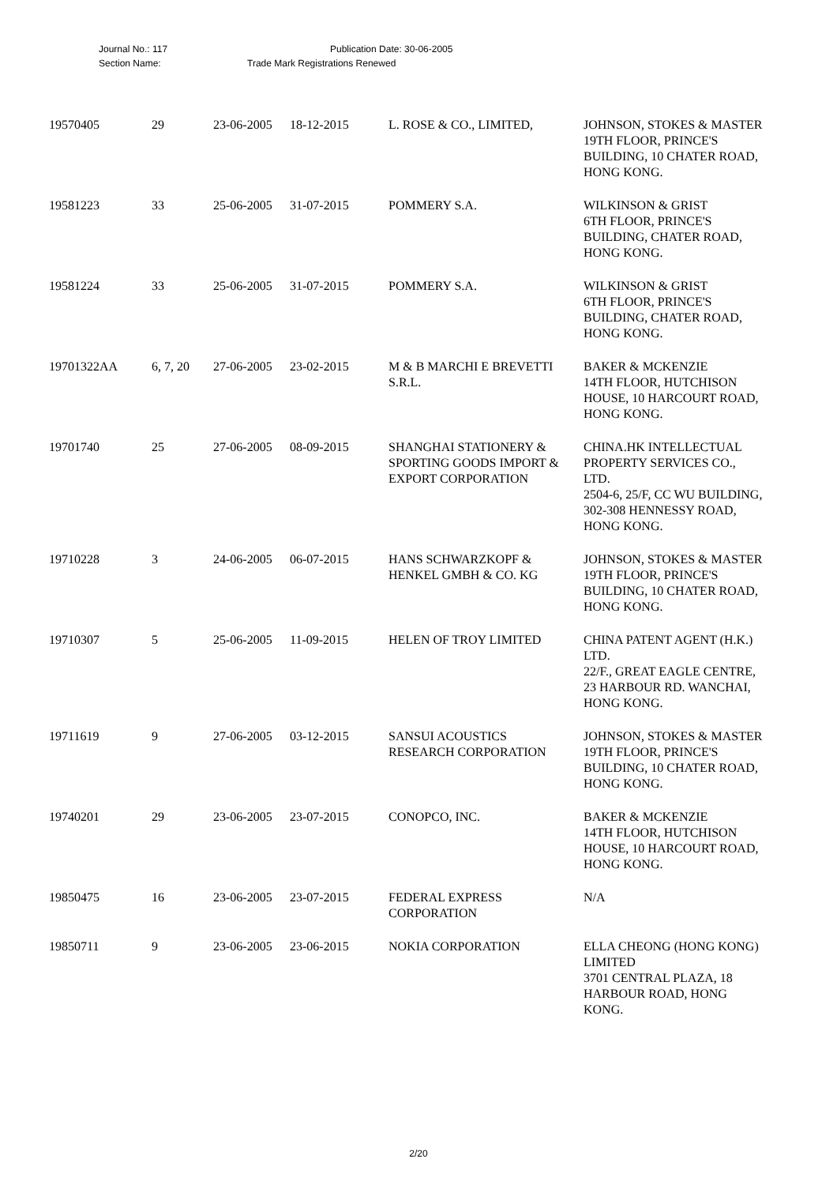Journal No.: 117 Publication Date: 30-06-2005
Section Name: Trade Mark Registrations Renewed
| 19570405 | 29 | 23-06-2005 | 18-12-2015 | L. ROSE & CO., LIMITED, | JOHNSON, STOKES & MASTER 19TH FLOOR, PRINCE'S BUILDING, 10 CHATER ROAD, HONG KONG. |
| 19581223 | 33 | 25-06-2005 | 31-07-2015 | POMMERY S.A. | WILKINSON & GRIST 6TH FLOOR, PRINCE'S BUILDING, CHATER ROAD, HONG KONG. |
| 19581224 | 33 | 25-06-2005 | 31-07-2015 | POMMERY S.A. | WILKINSON & GRIST 6TH FLOOR, PRINCE'S BUILDING, CHATER ROAD, HONG KONG. |
| 19701322AA | 6, 7, 20 | 27-06-2005 | 23-02-2015 | M & B MARCHI E BREVETTI S.R.L. | BAKER & MCKENZIE 14TH FLOOR, HUTCHISON HOUSE, 10 HARCOURT ROAD, HONG KONG. |
| 19701740 | 25 | 27-06-2005 | 08-09-2015 | SHANGHAI STATIONERY & SPORTING GOODS IMPORT & EXPORT CORPORATION | CHINA.HK INTELLECTUAL PROPERTY SERVICES CO., LTD. 2504-6, 25/F, CC WU BUILDING, 302-308 HENNESSY ROAD, HONG KONG. |
| 19710228 | 3 | 24-06-2005 | 06-07-2015 | HANS SCHWARZKOPF & HENKEL GMBH & CO. KG | JOHNSON, STOKES & MASTER 19TH FLOOR, PRINCE'S BUILDING, 10 CHATER ROAD, HONG KONG. |
| 19710307 | 5 | 25-06-2005 | 11-09-2015 | HELEN OF TROY LIMITED | CHINA PATENT AGENT (H.K.) LTD. 22/F., GREAT EAGLE CENTRE, 23 HARBOUR RD. WANCHAI, HONG KONG. |
| 19711619 | 9 | 27-06-2005 | 03-12-2015 | SANSUI ACOUSTICS RESEARCH CORPORATION | JOHNSON, STOKES & MASTER 19TH FLOOR, PRINCE'S BUILDING, 10 CHATER ROAD, HONG KONG. |
| 19740201 | 29 | 23-06-2005 | 23-07-2015 | CONOPCO, INC. | BAKER & MCKENZIE 14TH FLOOR, HUTCHISON HOUSE, 10 HARCOURT ROAD, HONG KONG. |
| 19850475 | 16 | 23-06-2005 | 23-07-2015 | FEDERAL EXPRESS CORPORATION | N/A |
| 19850711 | 9 | 23-06-2005 | 23-06-2015 | NOKIA CORPORATION | ELLA CHEONG (HONG KONG) LIMITED 3701 CENTRAL PLAZA, 18 HARBOUR ROAD, HONG KONG. |
2/20